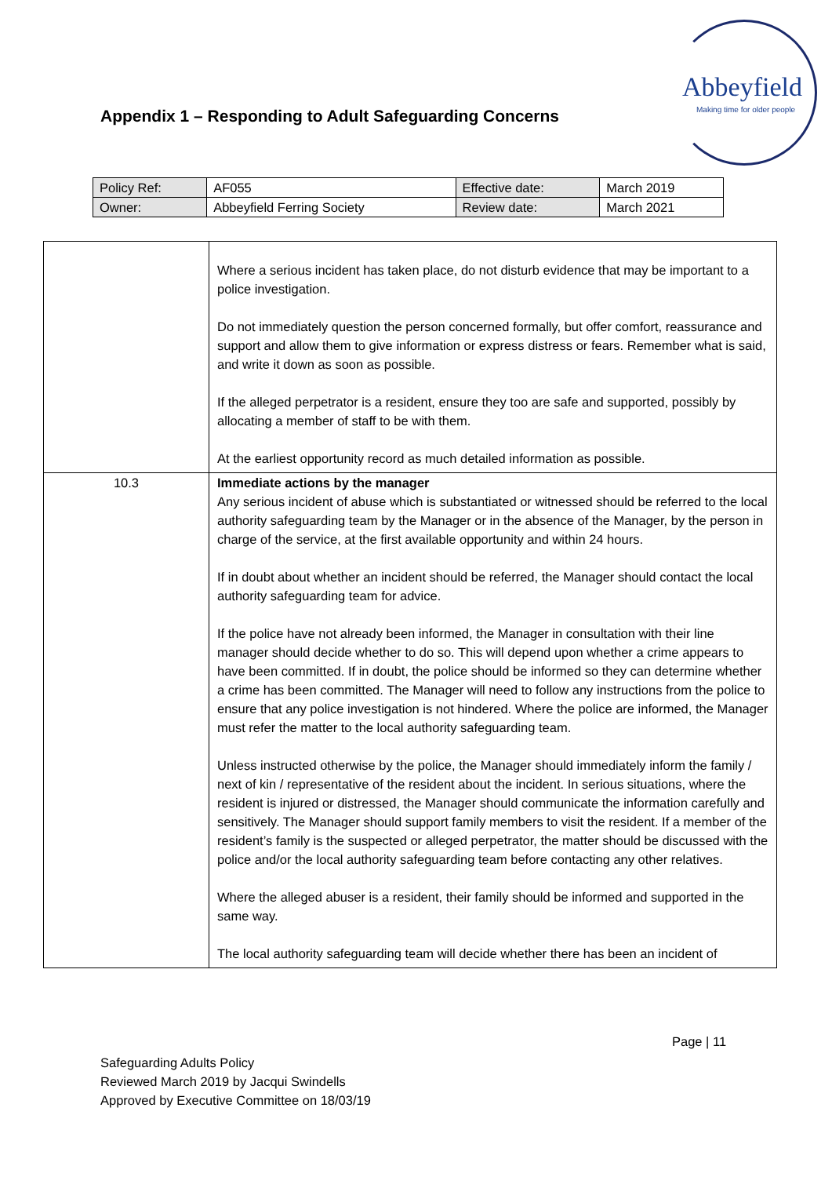Abbeyfield
Making time for older people
Appendix 1 – Responding to Adult Safeguarding Concerns
| Policy Ref: | AF055 | Effective date: | March 2019 |
| Owner: | Abbeyfield Ferring Society | Review date: | March 2021 |
| | Where a serious incident has taken place, do not disturb evidence that may be important to a police investigation. Do not immediately question the person concerned formally, but offer comfort, reassurance and support and allow them to give information or express distress or fears. Remember what is said, and write it down as soon as possible. If the alleged perpetrator is a resident, ensure they too are safe and supported, possibly by allocating a member of staff to be with them. At the earliest opportunity record as much detailed information as possible. |
| 10.3 | Immediate actions by the manager Any serious incident of abuse which is substantiated or witnessed should be referred to the local authority safeguarding team by the Manager or in the absence of the Manager, by the person in charge of the service, at the first available opportunity and within 24 hours. If in doubt about whether an incident should be referred, the Manager should contact the local authority safeguarding team for advice. If the police have not already been informed, the Manager in consultation with their line manager should decide whether to do so. This will depend upon whether a crime appears to have been committed. If in doubt, the police should be informed so they can determine whether a crime has been committed. The Manager will need to follow any instructions from the police to ensure that any police investigation is not hindered. Where the police are informed, the Manager must refer the matter to the local authority safeguarding team. Unless instructed otherwise by the police, the Manager should immediately inform the family / next of kin / representative of the resident about the incident. In serious situations, where the resident is injured or distressed, the Manager should communicate the information carefully and sensitively. The Manager should support family members to visit the resident. If a member of the resident’s family is the suspected or alleged perpetrator, the matter should be discussed with the police and/or the local authority safeguarding team before contacting any other relatives. Where the alleged abuser is a resident, their family should be informed and supported in the same way. The local authority safeguarding team will decide whether there has been an incident of |
Page | 11
Safeguarding Adults Policy
Reviewed March 2019 by Jacqui Swindells
Approved by Executive Committee on 18/03/19